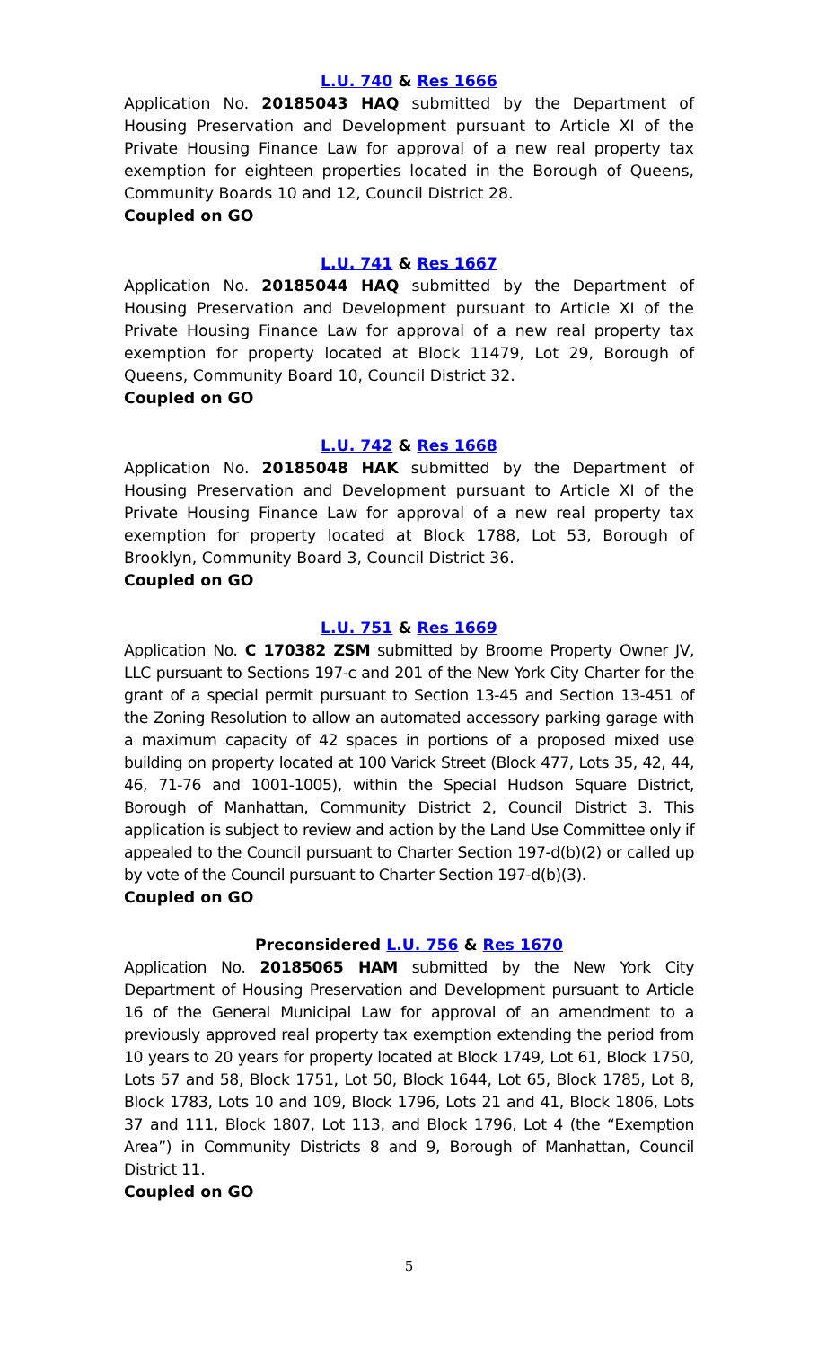L.U. 740 & Res 1666
Application No. 20185043 HAQ submitted by the Department of Housing Preservation and Development pursuant to Article XI of the Private Housing Finance Law for approval of a new real property tax exemption for eighteen properties located in the Borough of Queens, Community Boards 10 and 12, Council District 28.
Coupled on GO
L.U. 741 & Res 1667
Application No. 20185044 HAQ submitted by the Department of Housing Preservation and Development pursuant to Article XI of the Private Housing Finance Law for approval of a new real property tax exemption for property located at Block 11479, Lot 29, Borough of Queens, Community Board 10, Council District 32.
Coupled on GO
L.U. 742 & Res 1668
Application No. 20185048 HAK submitted by the Department of Housing Preservation and Development pursuant to Article XI of the Private Housing Finance Law for approval of a new real property tax exemption for property located at Block 1788, Lot 53, Borough of Brooklyn, Community Board 3, Council District 36.
Coupled on GO
L.U. 751 & Res 1669
Application No. C 170382 ZSM submitted by Broome Property Owner JV, LLC pursuant to Sections 197-c and 201 of the New York City Charter for the grant of a special permit pursuant to Section 13-45 and Section 13-451 of the Zoning Resolution to allow an automated accessory parking garage with a maximum capacity of 42 spaces in portions of a proposed mixed use building on property located at 100 Varick Street (Block 477, Lots 35, 42, 44, 46, 71-76 and 1001-1005), within the Special Hudson Square District, Borough of Manhattan, Community District 2, Council District 3. This application is subject to review and action by the Land Use Committee only if appealed to the Council pursuant to Charter Section 197-d(b)(2) or called up by vote of the Council pursuant to Charter Section 197-d(b)(3).
Coupled on GO
Preconsidered L.U. 756 & Res 1670
Application No. 20185065 HAM submitted by the New York City Department of Housing Preservation and Development pursuant to Article 16 of the General Municipal Law for approval of an amendment to a previously approved real property tax exemption extending the period from 10 years to 20 years for property located at Block 1749, Lot 61, Block 1750, Lots 57 and 58, Block 1751, Lot 50, Block 1644, Lot 65, Block 1785, Lot 8, Block 1783, Lots 10 and 109, Block 1796, Lots 21 and 41, Block 1806, Lots 37 and 111, Block 1807, Lot 113, and Block 1796, Lot 4 (the “Exemption Area”) in Community Districts 8 and 9, Borough of Manhattan, Council District 11.
Coupled on GO
5